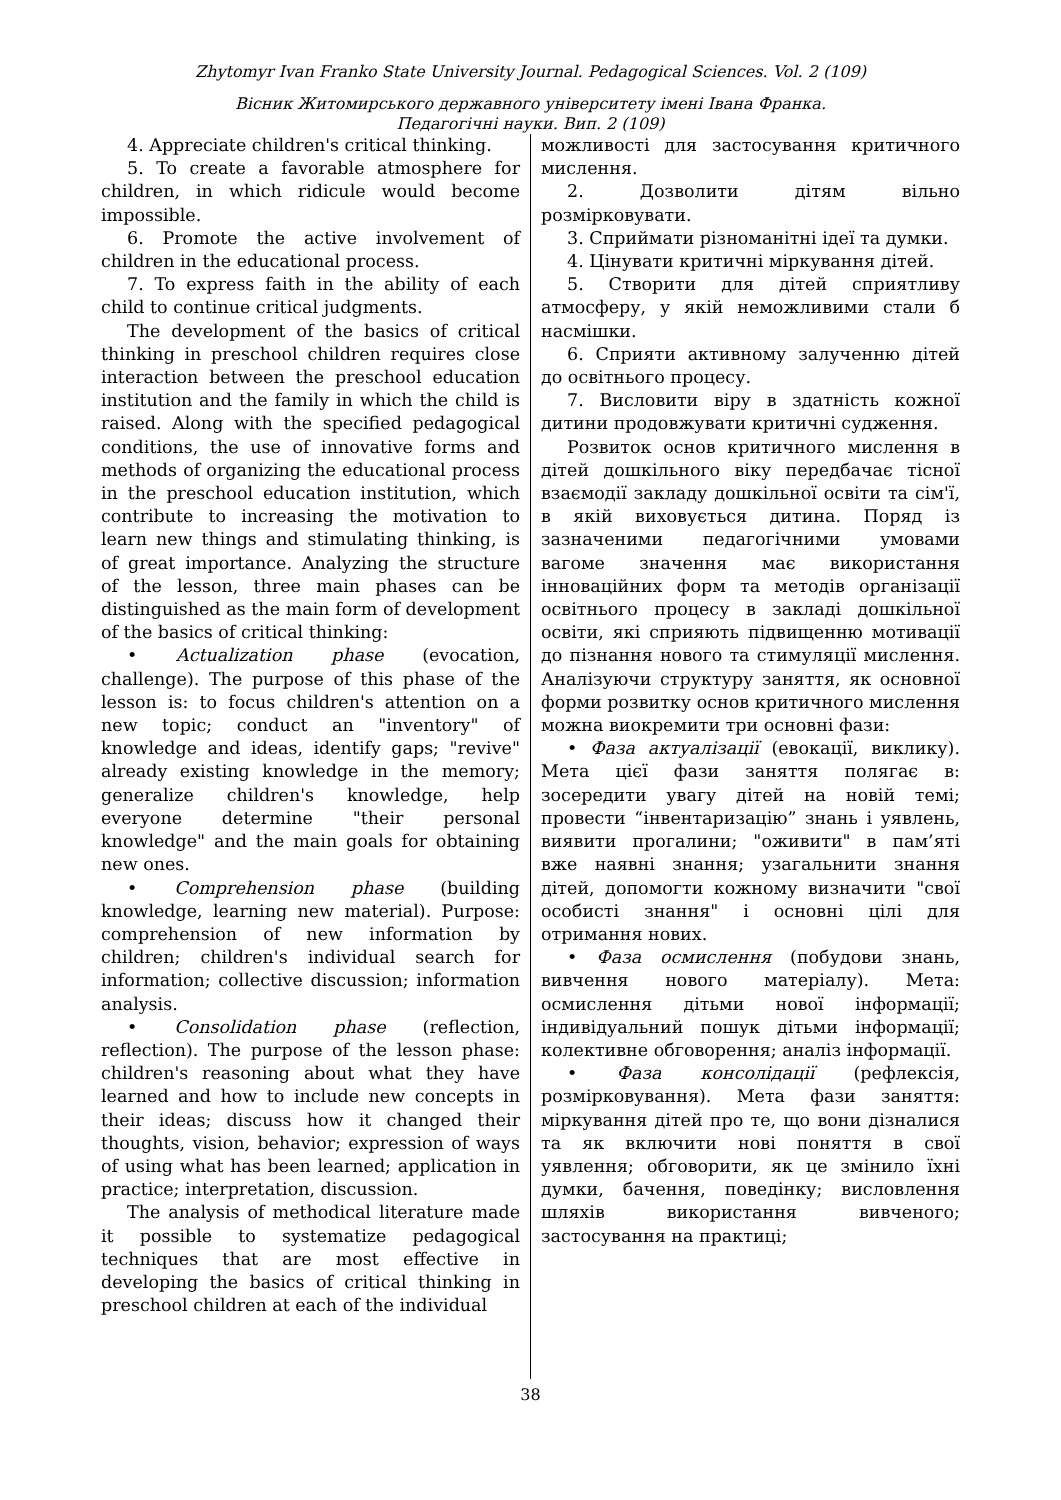Zhytomyr Ivan Franko State University Journal. Pedagogical Sciences. Vol. 2 (109)
Вісник Житомирського державного університету імені Івана Франка.
Педагогічні науки. Вип. 2 (109)
4. Appreciate children's critical thinking.
5. To create a favorable atmosphere for children, in which ridicule would become impossible.
6. Promote the active involvement of children in the educational process.
7. To express faith in the ability of each child to continue critical judgments.
The development of the basics of critical thinking in preschool children requires close interaction between the preschool education institution and the family in which the child is raised. Along with the specified pedagogical conditions, the use of innovative forms and methods of organizing the educational process in the preschool education institution, which contribute to increasing the motivation to learn new things and stimulating thinking, is of great importance. Analyzing the structure of the lesson, three main phases can be distinguished as the main form of development of the basics of critical thinking:
• Actualization phase (evocation, challenge). The purpose of this phase of the lesson is: to focus children's attention on a new topic; conduct an "inventory" of knowledge and ideas, identify gaps; "revive" already existing knowledge in the memory; generalize children's knowledge, help everyone determine "their personal knowledge" and the main goals for obtaining new ones.
• Comprehension phase (building knowledge, learning new material). Purpose: comprehension of new information by children; children's individual search for information; collective discussion; information analysis.
• Consolidation phase (reflection, reflection). The purpose of the lesson phase: children's reasoning about what they have learned and how to include new concepts in their ideas; discuss how it changed their thoughts, vision, behavior; expression of ways of using what has been learned; application in practice; interpretation, discussion.
The analysis of methodical literature made it possible to systematize pedagogical techniques that are most effective in developing the basics of critical thinking in preschool children at each of the individual
можливості для застосування критичного мислення.
2. Дозволити дітям вільно розмірковувати.
3. Сприймати різноманітні ідеї та думки.
4. Цінувати критичні міркування дітей.
5. Створити для дітей сприятливу атмосферу, у якій неможливими стали б насмішки.
6. Сприяти активному залученню дітей до освітнього процесу.
7. Висловити віру в здатність кожної дитини продовжувати критичні судження.
Розвиток основ критичного мислення в дітей дошкільного віку передбачає тісної взаємодії закладу дошкільної освіти та сім'ї, в якій виховується дитина. Поряд із зазначеними педагогічними умовами вагоме значення має використання інноваційних форм та методів організації освітнього процесу в закладі дошкільної освіти, які сприяють підвищенню мотивації до пізнання нового та стимуляції мислення. Аналізуючи структуру заняття, як основної форми розвитку основ критичного мислення можна виокремити три основні фази:
• Фаза актуалізації (евокації, виклику). Мета цієї фази заняття полягає в: зосередити увагу дітей на новій темі; провести “інвентаризацію” знань і уявлень, виявити прогалини; "оживити" в пам’яті вже наявні знання; узагальнити знання дітей, допомогти кожному визначити "свої особисті знання" і основні цілі для отримання нових.
• Фаза осмислення (побудови знань, вивчення нового матеріалу). Мета: осмислення дітьми нової інформації; індивідуальний пошук дітьми інформації; колективне обговорення; аналіз інформації.
• Фаза консолідації (рефлексія, розмірковування). Мета фази заняття: міркування дітей про те, що вони дізналися та як включити нові поняття в свої уявлення; обговорити, як це змінило їхні думки, бачення, поведінку; висловлення шляхів використання вивченого; застосування на практиці;
38